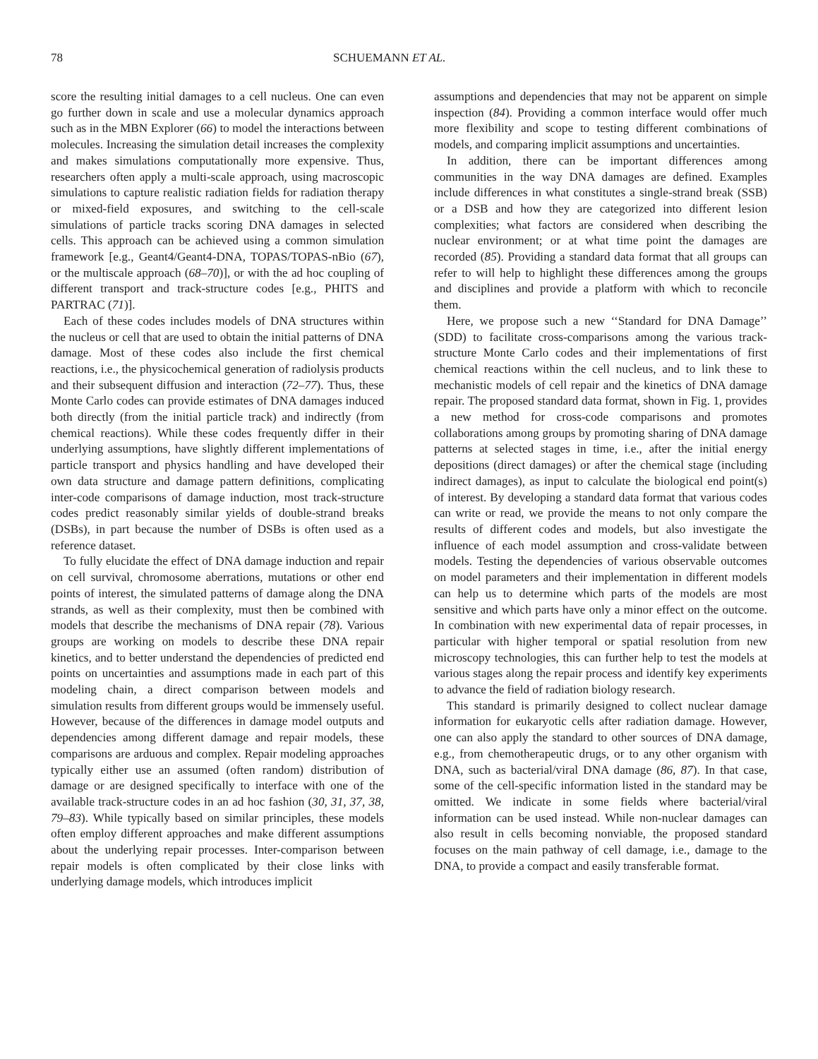78 SCHUEMANN ET AL.
score the resulting initial damages to a cell nucleus. One can even go further down in scale and use a molecular dynamics approach such as in the MBN Explorer (66) to model the interactions between molecules. Increasing the simulation detail increases the complexity and makes simulations computationally more expensive. Thus, researchers often apply a multi-scale approach, using macroscopic simulations to capture realistic radiation fields for radiation therapy or mixed-field exposures, and switching to the cell-scale simulations of particle tracks scoring DNA damages in selected cells. This approach can be achieved using a common simulation framework [e.g., Geant4/Geant4-DNA, TOPAS/TOPAS-nBio (67), or the multiscale approach (68–70)], or with the ad hoc coupling of different transport and track-structure codes [e.g., PHITS and PARTRAC (71)].
Each of these codes includes models of DNA structures within the nucleus or cell that are used to obtain the initial patterns of DNA damage. Most of these codes also include the first chemical reactions, i.e., the physicochemical generation of radiolysis products and their subsequent diffusion and interaction (72–77). Thus, these Monte Carlo codes can provide estimates of DNA damages induced both directly (from the initial particle track) and indirectly (from chemical reactions). While these codes frequently differ in their underlying assumptions, have slightly different implementations of particle transport and physics handling and have developed their own data structure and damage pattern definitions, complicating inter-code comparisons of damage induction, most track-structure codes predict reasonably similar yields of double-strand breaks (DSBs), in part because the number of DSBs is often used as a reference dataset.
To fully elucidate the effect of DNA damage induction and repair on cell survival, chromosome aberrations, mutations or other end points of interest, the simulated patterns of damage along the DNA strands, as well as their complexity, must then be combined with models that describe the mechanisms of DNA repair (78). Various groups are working on models to describe these DNA repair kinetics, and to better understand the dependencies of predicted end points on uncertainties and assumptions made in each part of this modeling chain, a direct comparison between models and simulation results from different groups would be immensely useful. However, because of the differences in damage model outputs and dependencies among different damage and repair models, these comparisons are arduous and complex. Repair modeling approaches typically either use an assumed (often random) distribution of damage or are designed specifically to interface with one of the available track-structure codes in an ad hoc fashion (30, 31, 37, 38, 79–83). While typically based on similar principles, these models often employ different approaches and make different assumptions about the underlying repair processes. Inter-comparison between repair models is often complicated by their close links with underlying damage models, which introduces implicit
assumptions and dependencies that may not be apparent on simple inspection (84). Providing a common interface would offer much more flexibility and scope to testing different combinations of models, and comparing implicit assumptions and uncertainties.
In addition, there can be important differences among communities in the way DNA damages are defined. Examples include differences in what constitutes a single-strand break (SSB) or a DSB and how they are categorized into different lesion complexities; what factors are considered when describing the nuclear environment; or at what time point the damages are recorded (85). Providing a standard data format that all groups can refer to will help to highlight these differences among the groups and disciplines and provide a platform with which to reconcile them.
Here, we propose such a new ‘‘Standard for DNA Damage’’ (SDD) to facilitate cross-comparisons among the various track-structure Monte Carlo codes and their implementations of first chemical reactions within the cell nucleus, and to link these to mechanistic models of cell repair and the kinetics of DNA damage repair. The proposed standard data format, shown in Fig. 1, provides a new method for cross-code comparisons and promotes collaborations among groups by promoting sharing of DNA damage patterns at selected stages in time, i.e., after the initial energy depositions (direct damages) or after the chemical stage (including indirect damages), as input to calculate the biological end point(s) of interest. By developing a standard data format that various codes can write or read, we provide the means to not only compare the results of different codes and models, but also investigate the influence of each model assumption and cross-validate between models. Testing the dependencies of various observable outcomes on model parameters and their implementation in different models can help us to determine which parts of the models are most sensitive and which parts have only a minor effect on the outcome. In combination with new experimental data of repair processes, in particular with higher temporal or spatial resolution from new microscopy technologies, this can further help to test the models at various stages along the repair process and identify key experiments to advance the field of radiation biology research.
This standard is primarily designed to collect nuclear damage information for eukaryotic cells after radiation damage. However, one can also apply the standard to other sources of DNA damage, e.g., from chemotherapeutic drugs, or to any other organism with DNA, such as bacterial/viral DNA damage (86, 87). In that case, some of the cell-specific information listed in the standard may be omitted. We indicate in some fields where bacterial/viral information can be used instead. While non-nuclear damages can also result in cells becoming nonviable, the proposed standard focuses on the main pathway of cell damage, i.e., damage to the DNA, to provide a compact and easily transferable format.